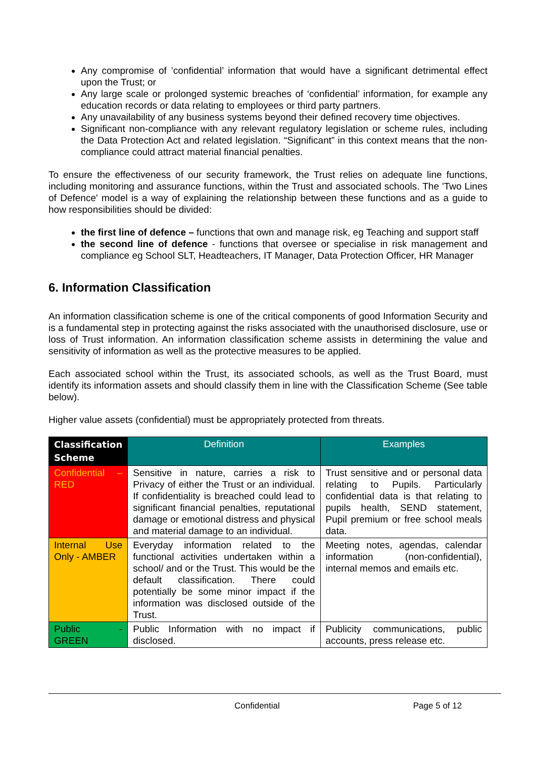Any compromise of ’confidential’ information that would have a significant detrimental effect upon the Trust; or
Any large scale or prolonged systemic breaches of ‘confidential’ information, for example any education records or data relating to employees or third party partners.
Any unavailability of any business systems beyond their defined recovery time objectives.
Significant non-compliance with any relevant regulatory legislation or scheme rules, including the Data Protection Act and related legislation. “Significant” in this context means that the non-compliance could attract material financial penalties.
To ensure the effectiveness of our security framework, the Trust relies on adequate line functions, including monitoring and assurance functions, within the Trust and associated schools. The 'Two Lines of Defence' model is a way of explaining the relationship between these functions and as a guide to how responsibilities should be divided:
the first line of defence – functions that own and manage risk, eg Teaching and support staff
the second line of defence - functions that oversee or specialise in risk management and compliance eg School SLT, Headteachers, IT Manager, Data Protection Officer, HR Manager
6. Information Classification
An information classification scheme is one of the critical components of good Information Security and is a fundamental step in protecting against the risks associated with the unauthorised disclosure, use or loss of Trust information. An information classification scheme assists in determining the value and sensitivity of information as well as the protective measures to be applied.
Each associated school within the Trust, its associated schools, as well as the Trust Board, must identify its information assets and should classify them in line with the Classification Scheme (See table below).
Higher value assets (confidential) must be appropriately protected from threats.
| Classification Scheme | Definition | Examples |
| --- | --- | --- |
| Confidential – RED | Sensitive in nature, carries a risk to Privacy of either the Trust or an individual. If confidentiality is breached could lead to significant financial penalties, reputational damage or emotional distress and physical and material damage to an individual. | Trust sensitive and or personal data relating to Pupils. Particularly confidential data is that relating to pupils health, SEND statement, Pupil premium or free school meals data. |
| Internal Use Only - AMBER | Everyday information related to the functional activities undertaken within a school/ and or the Trust. This would be the default classification. There could potentially be some minor impact if the information was disclosed outside of the Trust. | Meeting notes, agendas, calendar information (non-confidential), internal memos and emails etc. |
| Public - GREEN | Public Information with no impact if disclosed. | Publicity communications, public accounts, press release etc. |
Confidential Page 5 of 12